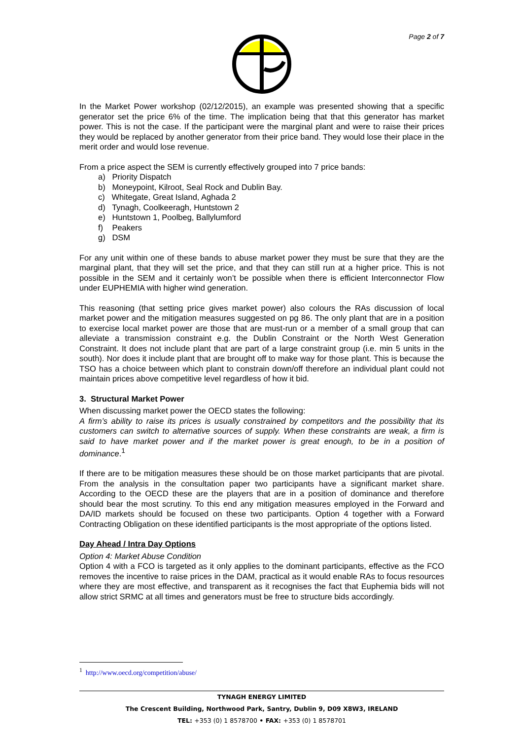Page 2 of 7
In the Market Power workshop (02/12/2015), an example was presented showing that a specific generator set the price 6% of the time. The implication being that that this generator has market power. This is not the case. If the participant were the marginal plant and were to raise their prices they would be replaced by another generator from their price band. They would lose their place in the merit order and would lose revenue.
From a price aspect the SEM is currently effectively grouped into 7 price bands:
a) Priority Dispatch
b) Moneypoint, Kilroot, Seal Rock and Dublin Bay.
c) Whitegate, Great Island, Aghada 2
d) Tynagh, Coolkeeragh, Huntstown 2
e) Huntstown 1, Poolbeg, Ballylumford
f) Peakers
g) DSM
For any unit within one of these bands to abuse market power they must be sure that they are the marginal plant, that they will set the price, and that they can still run at a higher price. This is not possible in the SEM and it certainly won’t be possible when there is efficient Interconnector Flow under EUPHEMIA with higher wind generation.
This reasoning (that setting price gives market power) also colours the RAs discussion of local market power and the mitigation measures suggested on pg 86. The only plant that are in a position to exercise local market power are those that are must-run or a member of a small group that can alleviate a transmission constraint e.g. the Dublin Constraint or the North West Generation Constraint. It does not include plant that are part of a large constraint group (i.e. min 5 units in the south). Nor does it include plant that are brought off to make way for those plant. This is because the TSO has a choice between which plant to constrain down/off therefore an individual plant could not maintain prices above competitive level regardless of how it bid.
3. Structural Market Power
When discussing market power the OECD states the following:
A firm’s ability to raise its prices is usually constrained by competitors and the possibility that its customers can switch to alternative sources of supply. When these constraints are weak, a firm is said to have market power and if the market power is great enough, to be in a position of dominance.<sup>1</sup>
If there are to be mitigation measures these should be on those market participants that are pivotal. From the analysis in the consultation paper two participants have a significant market share. According to the OECD these are the players that are in a position of dominance and therefore should bear the most scrutiny. To this end any mitigation measures employed in the Forward and DA/ID markets should be focused on these two participants. Option 4 together with a Forward Contracting Obligation on these identified participants is the most appropriate of the options listed.
Day Ahead / Intra Day Options
Option 4: Market Abuse Condition
Option 4 with a FCO is targeted as it only applies to the dominant participants, effective as the FCO removes the incentive to raise prices in the DAM, practical as it would enable RAs to focus resources where they are most effective, and transparent as it recognises the fact that Euphemia bids will not allow strict SRMC at all times and generators must be free to structure bids accordingly.
<sup>1</sup> http://www.oecd.org/competition/abuse/
TYNAGH ENERGY LIMITED
The Crescent Building, Northwood Park, Santry, Dublin 9, D09 X8W3, IRELAND
TEL: +353 (0) 1 8578700 • FAX: +353 (0) 1 8578701